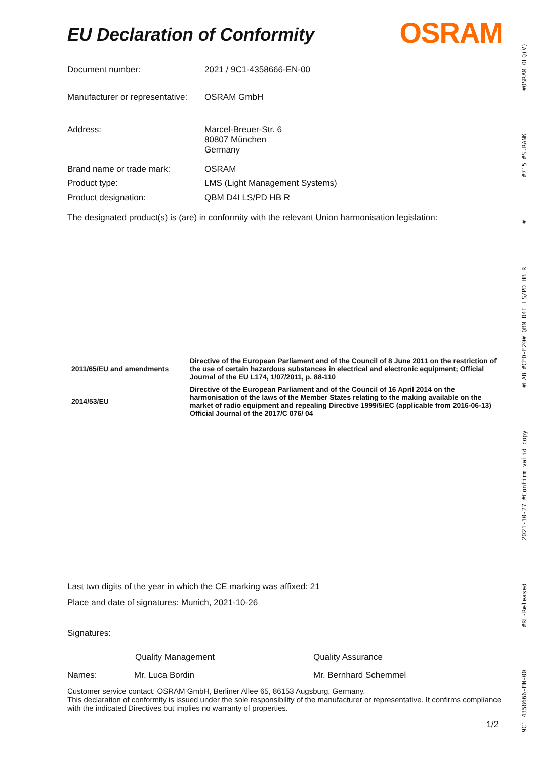EU Declaration of Conformity
OSRAM
| Document number: | 2021 / 9C1-4358666-EN-00 |
| Manufacturer or representative: | OSRAM GmbH |
| Address: | Marcel-Breuer-Str. 6 80807 München Germany |
| Brand name or trade mark: | OSRAM |
| Product type: | LMS (Light Management Systems) |
| Product designation: | QBM D4I LS/PD HB R |
The designated product(s) is (are) in conformity with the relevant Union harmonisation legislation:
| 2011/65/EU and amendments | Directive of the European Parliament and of the Council of 8 June 2011 on the restriction of the use of certain hazardous substances in electrical and electronic equipment; Official Journal of the EU L174, 1/07/2011, p. 88-110 |
| 2014/53/EU | Directive of the European Parliament and of the Council of 16 April 2014 on the harmonisation of the laws of the Member States relating to the making available on the market of radio equipment and repealing Directive 1999/5/EC (applicable from 2016-06-13) Official Journal of the 2017/C 076/ 04 |
Last two digits of the year in which the CE marking was affixed: 21
Place and date of signatures: Munich, 2021-10-26
Signatures:
Quality Management Quality Assurance
Names: Mr. Luca Bordin Mr. Bernhard Schemmel
Customer service contact: OSRAM GmbH, Berliner Allee 65, 86153 Augsburg, Germany.
This declaration of conformity is issued under the sole responsibility of the manufacturer or representative. It confirms compliance with the indicated Directives but implies no warranty of properties.
1/2
9C1 4358666-EN-00 #RL-Released 2021-10-27 #Confirm valid copy #LAB #CED-E20# QBM D4I LS/PD HB R # #715 #S.RANK #OSRAM OLQ(V)